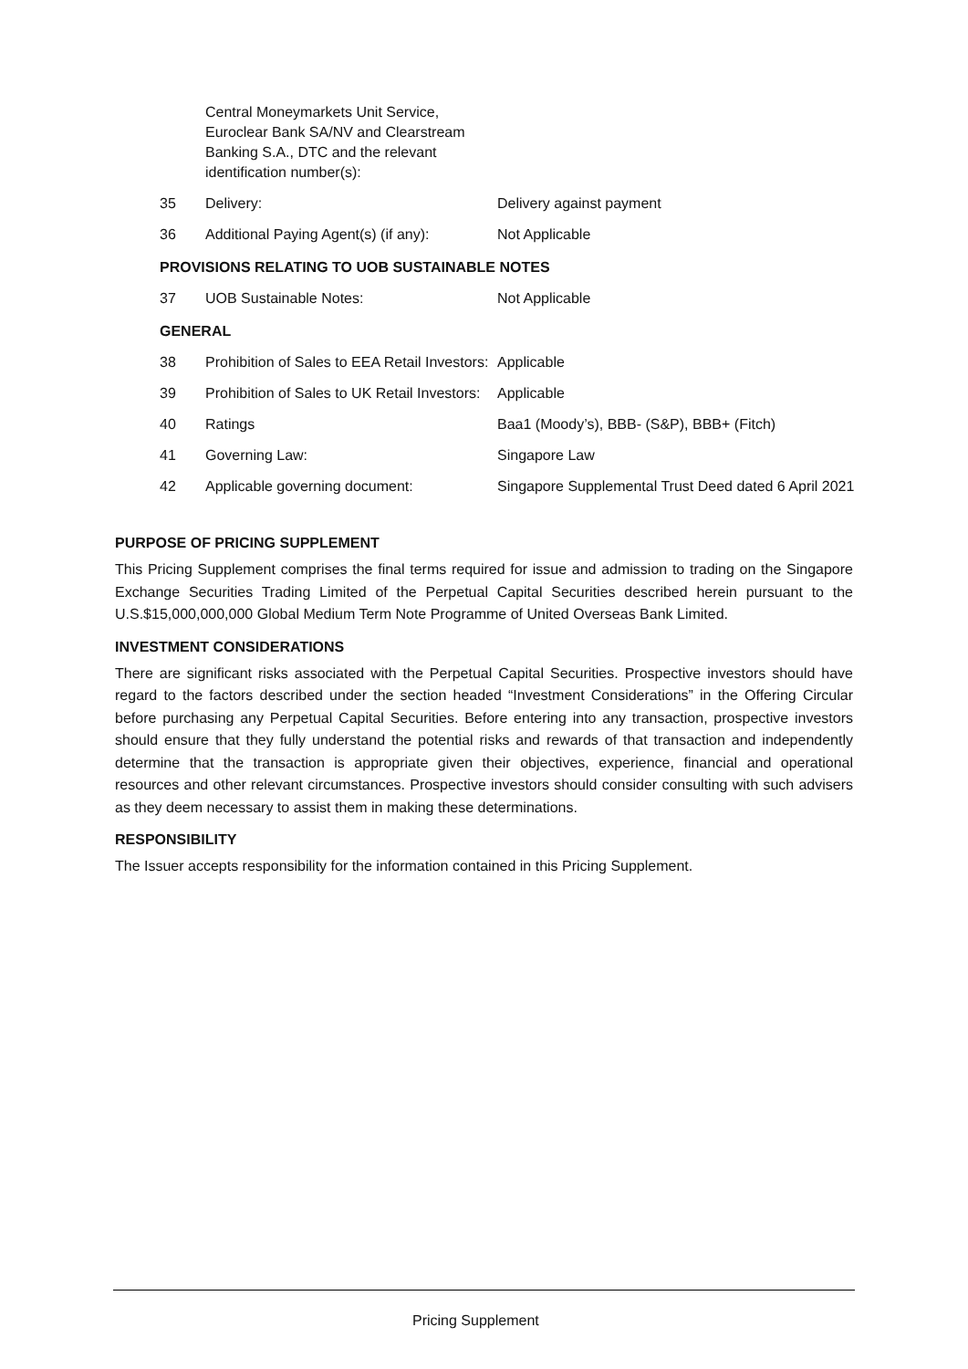| | Central Moneymarkets Unit Service, Euroclear Bank SA/NV and Clearstream Banking S.A., DTC and the relevant identification number(s): | |
| 35 | Delivery: | Delivery against payment |
| 36 | Additional Paying Agent(s) (if any): | Not Applicable |
| PROVISIONS RELATING TO UOB SUSTAINABLE NOTES | | |
| 37 | UOB Sustainable Notes: | Not Applicable |
| GENERAL | | |
| 38 | Prohibition of Sales to EEA Retail Investors: | Applicable |
| 39 | Prohibition of Sales to UK Retail Investors: | Applicable |
| 40 | Ratings | Baa1 (Moody’s), BBB- (S&P), BBB+ (Fitch) |
| 41 | Governing Law: | Singapore Law |
| 42 | Applicable governing document: | Singapore Supplemental Trust Deed dated 6 April 2021 |
PURPOSE OF PRICING SUPPLEMENT
This Pricing Supplement comprises the final terms required for issue and admission to trading on the Singapore Exchange Securities Trading Limited of the Perpetual Capital Securities described herein pursuant to the U.S.$15,000,000,000 Global Medium Term Note Programme of United Overseas Bank Limited.
INVESTMENT CONSIDERATIONS
There are significant risks associated with the Perpetual Capital Securities. Prospective investors should have regard to the factors described under the section headed “Investment Considerations” in the Offering Circular before purchasing any Perpetual Capital Securities. Before entering into any transaction, prospective investors should ensure that they fully understand the potential risks and rewards of that transaction and independently determine that the transaction is appropriate given their objectives, experience, financial and operational resources and other relevant circumstances. Prospective investors should consider consulting with such advisers as they deem necessary to assist them in making these determinations.
RESPONSIBILITY
The Issuer accepts responsibility for the information contained in this Pricing Supplement.
Pricing Supplement